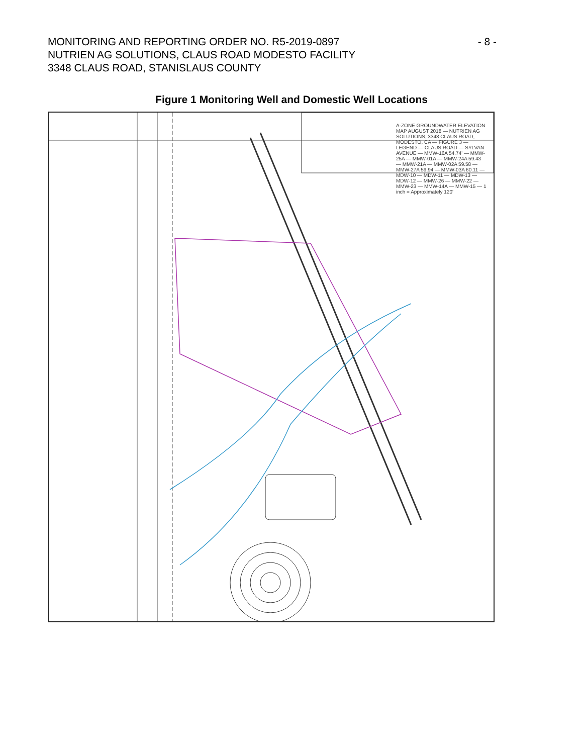MONITORING AND REPORTING ORDER NO. R5-2019-0897
NUTRIEN AG SOLUTIONS, CLAUS ROAD MODESTO FACILITY
3348 CLAUS ROAD, STANISLAUS COUNTY
- 8 -
Figure 1 Monitoring Well and Domestic Well Locations
A-ZONE GROUNDWATER ELEVATION MAP AUGUST 2018 — NUTRIEN AG SOLUTIONS, 3348 CLAUS ROAD, MODESTO, CA — FIGURE 3 — LEGEND — CLAUS ROAD — SYLVAN AVENUE — MMW-16A 54.74' — MMW-25A — MMW-01A — MMW-24A 59.43 — MMW-21A — MMW-02A 59.58 — MMW-27A 59.94 — MMW-03A 60.11 — MDW-10 — MDW-11 — MDW-13 — MDW-12 — MMW-26 — MMW-22 — MMW-23 — MMW-14A — MMW-15 — 1 inch = Approximately 120'